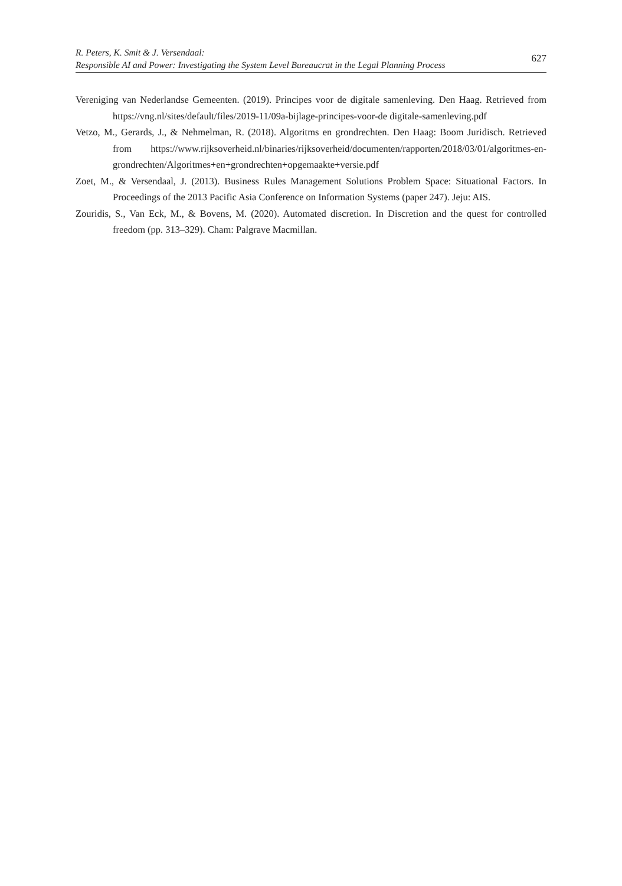R. Peters, K. Smit & J. Versendaal:
Responsible AI and Power: Investigating the System Level Bureaucrat in the Legal Planning Process
627
Vereniging van Nederlandse Gemeenten. (2019). Principes voor de digitale samenleving. Den Haag. Retrieved from https://vng.nl/sites/default/files/2019-11/09a-bijlage-principes-voor-de digitale-samenleving.pdf
Vetzo, M., Gerards, J., & Nehmelman, R. (2018). Algoritms en grondrechten. Den Haag: Boom Juridisch. Retrieved from https://www.rijksoverheid.nl/binaries/rijksoverheid/documenten/rapporten/2018/03/01/algoritmes-en-grondrechten/Algoritmes+en+grondrechten+opgemaakte+versie.pdf
Zoet, M., & Versendaal, J. (2013). Business Rules Management Solutions Problem Space: Situational Factors. In Proceedings of the 2013 Pacific Asia Conference on Information Systems (paper 247). Jeju: AIS.
Zouridis, S., Van Eck, M., & Bovens, M. (2020). Automated discretion. In Discretion and the quest for controlled freedom (pp. 313–329). Cham: Palgrave Macmillan.